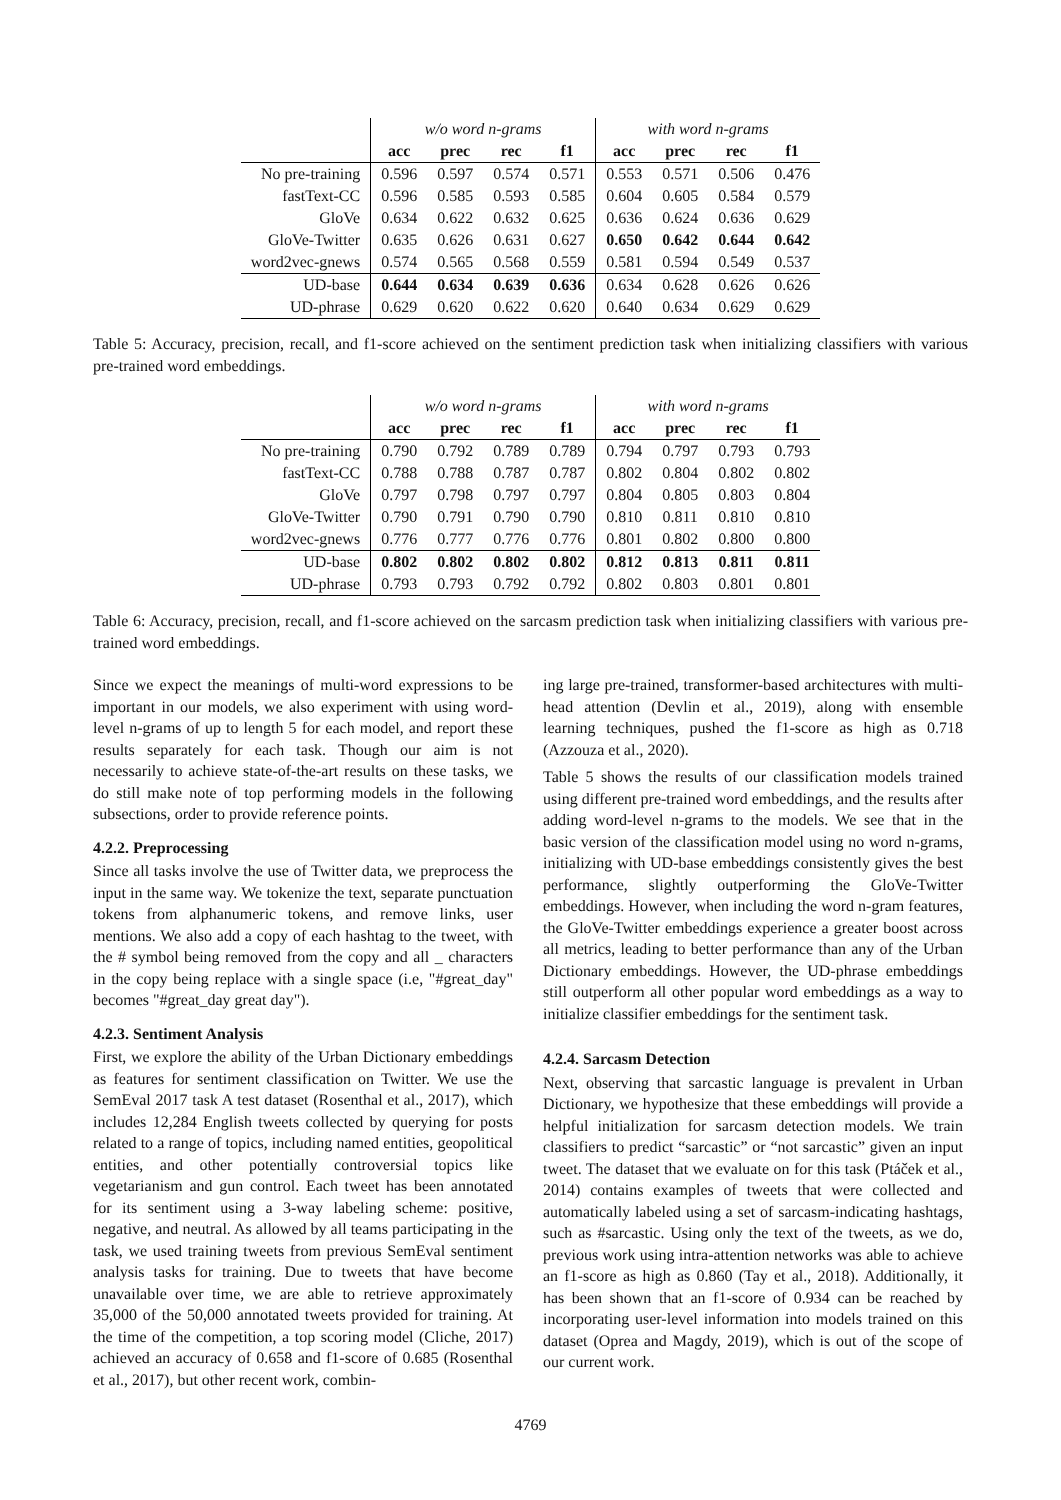| | w/o word n-grams | | | | with word n-grams | | | |
| | acc | prec | rec | f1 | acc | prec | rec | f1 |
| No pre-training | 0.596 | 0.597 | 0.574 | 0.571 | 0.553 | 0.571 | 0.506 | 0.476 |
| fastText-CC | 0.596 | 0.585 | 0.593 | 0.585 | 0.604 | 0.605 | 0.584 | 0.579 |
| GloVe | 0.634 | 0.622 | 0.632 | 0.625 | 0.636 | 0.624 | 0.636 | 0.629 |
| GloVe-Twitter | 0.635 | 0.626 | 0.631 | 0.627 | 0.650 | 0.642 | 0.644 | 0.642 |
| word2vec-gnews | 0.574 | 0.565 | 0.568 | 0.559 | 0.581 | 0.594 | 0.549 | 0.537 |
| UD-base | 0.644 | 0.634 | 0.639 | 0.636 | 0.634 | 0.628 | 0.626 | 0.626 |
| UD-phrase | 0.629 | 0.620 | 0.622 | 0.620 | 0.640 | 0.634 | 0.629 | 0.629 |
Table 5: Accuracy, precision, recall, and f1-score achieved on the sentiment prediction task when initializing classifiers with various pre-trained word embeddings.
| | w/o word n-grams | | | | with word n-grams | | | |
| | acc | prec | rec | f1 | acc | prec | rec | f1 |
| No pre-training | 0.790 | 0.792 | 0.789 | 0.789 | 0.794 | 0.797 | 0.793 | 0.793 |
| fastText-CC | 0.788 | 0.788 | 0.787 | 0.787 | 0.802 | 0.804 | 0.802 | 0.802 |
| GloVe | 0.797 | 0.798 | 0.797 | 0.797 | 0.804 | 0.805 | 0.803 | 0.804 |
| GloVe-Twitter | 0.790 | 0.791 | 0.790 | 0.790 | 0.810 | 0.811 | 0.810 | 0.810 |
| word2vec-gnews | 0.776 | 0.777 | 0.776 | 0.776 | 0.801 | 0.802 | 0.800 | 0.800 |
| UD-base | 0.802 | 0.802 | 0.802 | 0.802 | 0.812 | 0.813 | 0.811 | 0.811 |
| UD-phrase | 0.793 | 0.793 | 0.792 | 0.792 | 0.802 | 0.803 | 0.801 | 0.801 |
Table 6: Accuracy, precision, recall, and f1-score achieved on the sarcasm prediction task when initializing classifiers with various pre-trained word embeddings.
Since we expect the meanings of multi-word expressions to be important in our models, we also experiment with using word-level n-grams of up to length 5 for each model, and report these results separately for each task. Though our aim is not necessarily to achieve state-of-the-art results on these tasks, we do still make note of top performing models in the following subsections, order to provide reference points.
4.2.2. Preprocessing
Since all tasks involve the use of Twitter data, we preprocess the input in the same way. We tokenize the text, separate punctuation tokens from alphanumeric tokens, and remove links, user mentions. We also add a copy of each hashtag to the tweet, with the # symbol being removed from the copy and all _ characters in the copy being replace with a single space (i.e, "#great_day" becomes "#great_day great day").
4.2.3. Sentiment Analysis
First, we explore the ability of the Urban Dictionary embeddings as features for sentiment classification on Twitter. We use the SemEval 2017 task A test dataset (Rosenthal et al., 2017), which includes 12,284 English tweets collected by querying for posts related to a range of topics, including named entities, geopolitical entities, and other potentially controversial topics like vegetarianism and gun control. Each tweet has been annotated for its sentiment using a 3-way labeling scheme: positive, negative, and neutral. As allowed by all teams participating in the task, we used training tweets from previous SemEval sentiment analysis tasks for training. Due to tweets that have become unavailable over time, we are able to retrieve approximately 35,000 of the 50,000 annotated tweets provided for training. At the time of the competition, a top scoring model (Cliche, 2017) achieved an accuracy of 0.658 and f1-score of 0.685 (Rosenthal et al., 2017), but other recent work, combin-
ing large pre-trained, transformer-based architectures with multi-head attention (Devlin et al., 2019), along with ensemble learning techniques, pushed the f1-score as high as 0.718 (Azzouza et al., 2020).
Table 5 shows the results of our classification models trained using different pre-trained word embeddings, and the results after adding word-level n-grams to the models. We see that in the basic version of the classification model using no word n-grams, initializing with UD-base embeddings consistently gives the best performance, slightly outperforming the GloVe-Twitter embeddings. However, when including the word n-gram features, the GloVe-Twitter embeddings experience a greater boost across all metrics, leading to better performance than any of the Urban Dictionary embeddings. However, the UD-phrase embeddings still outperform all other popular word embeddings as a way to initialize classifier embeddings for the sentiment task.
4.2.4. Sarcasm Detection
Next, observing that sarcastic language is prevalent in Urban Dictionary, we hypothesize that these embeddings will provide a helpful initialization for sarcasm detection models. We train classifiers to predict “sarcastic” or “not sarcastic” given an input tweet. The dataset that we evaluate on for this task (Ptáček et al., 2014) contains examples of tweets that were collected and automatically labeled using a set of sarcasm-indicating hashtags, such as #sarcastic. Using only the text of the tweets, as we do, previous work using intra-attention networks was able to achieve an f1-score as high as 0.860 (Tay et al., 2018). Additionally, it has been shown that an f1-score of 0.934 can be reached by incorporating user-level information into models trained on this dataset (Oprea and Magdy, 2019), which is out of the scope of our current work.
4769